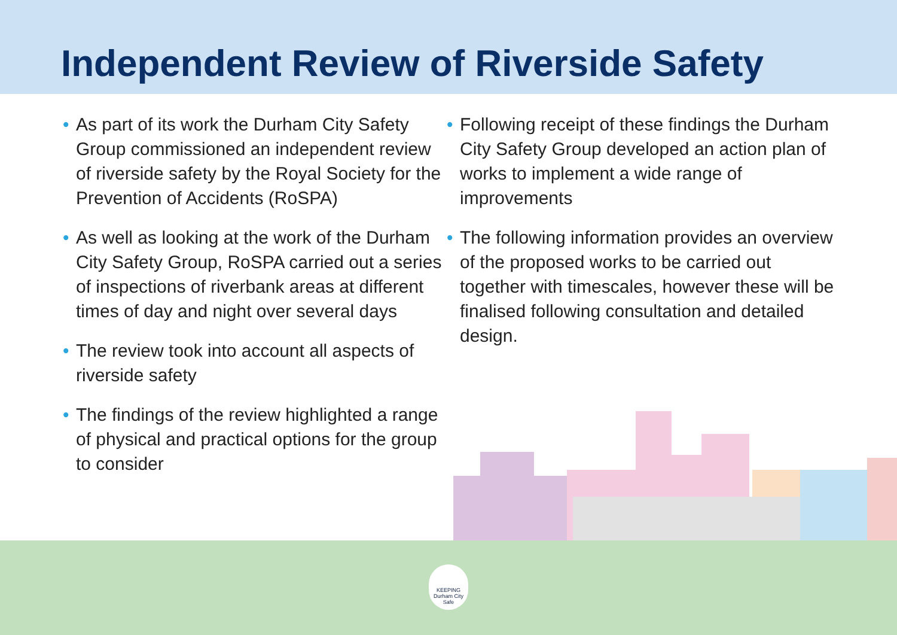Independent Review of Riverside Safety
• As part of its work the Durham City Safety Group commissioned an independent review of riverside safety by the Royal Society for the Prevention of Accidents (RoSPA)
• As well as looking at the work of the Durham City Safety Group, RoSPA carried out a series of inspections of riverbank areas at different times of day and night over several days
• The review took into account all aspects of riverside safety
• The findings of the review highlighted a range of physical and practical options for the group to consider
• Following receipt of these findings the Durham City Safety Group developed an action plan of works to implement a wide range of improvements
• The following information provides an overview of the proposed works to be carried out together with timescales, however these will be finalised following consultation and detailed design.
KEEPING
Durham City
Safe